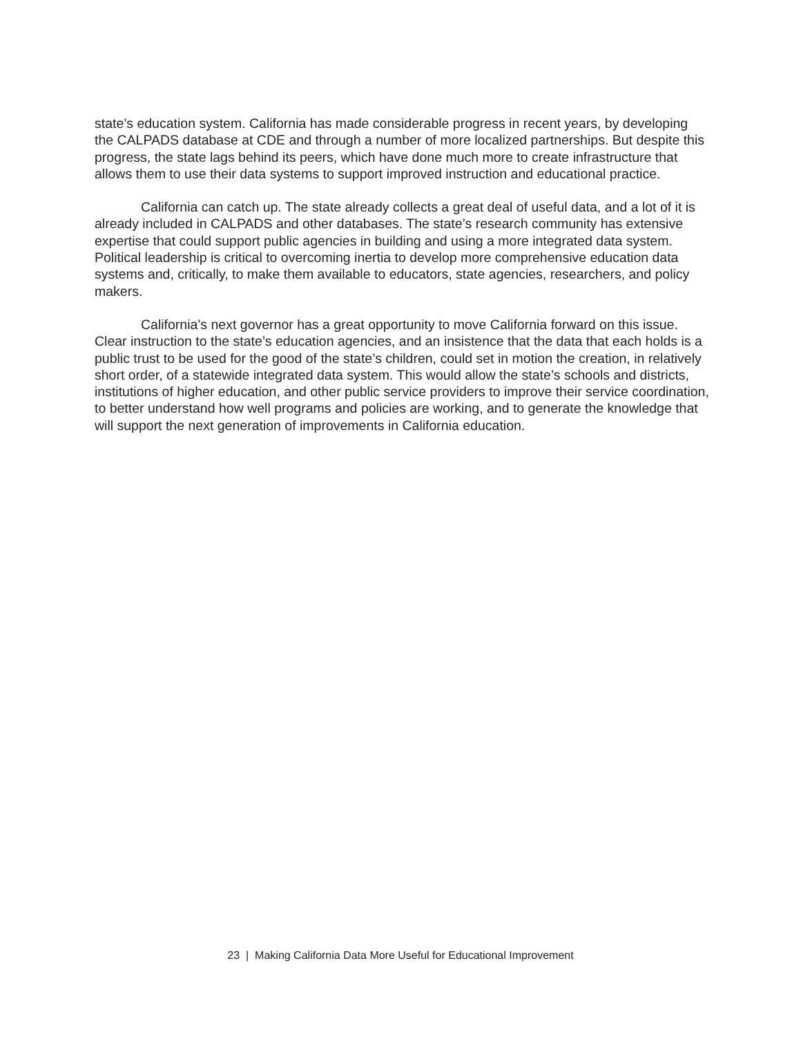state’s education system. California has made considerable progress in recent years, by developing the CALPADS database at CDE and through a number of more localized partnerships. But despite this progress, the state lags behind its peers, which have done much more to create infrastructure that allows them to use their data systems to support improved instruction and educational practice.
California can catch up. The state already collects a great deal of useful data, and a lot of it is already included in CALPADS and other databases. The state’s research community has extensive expertise that could support public agencies in building and using a more integrated data system. Political leadership is critical to overcoming inertia to develop more comprehensive education data systems and, critically, to make them available to educators, state agencies, researchers, and policy makers.
California’s next governor has a great opportunity to move California forward on this issue. Clear instruction to the state’s education agencies, and an insistence that the data that each holds is a public trust to be used for the good of the state’s children, could set in motion the creation, in relatively short order, of a statewide integrated data system. This would allow the state’s schools and districts, institutions of higher education, and other public service providers to improve their service coordination, to better understand how well programs and policies are working, and to generate the knowledge that will support the next generation of improvements in California education.
23 | Making California Data More Useful for Educational Improvement